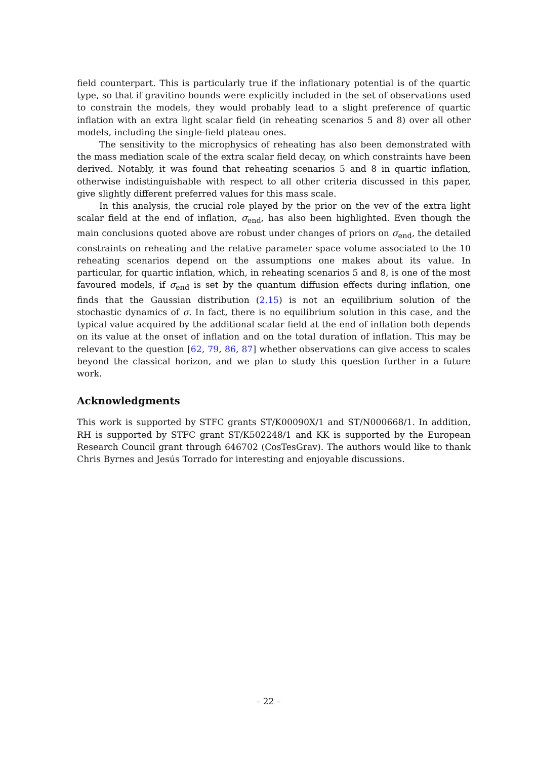field counterpart. This is particularly true if the inflationary potential is of the quartic type, so that if gravitino bounds were explicitly included in the set of observations used to constrain the models, they would probably lead to a slight preference of quartic inflation with an extra light scalar field (in reheating scenarios 5 and 8) over all other models, including the single-field plateau ones.
The sensitivity to the microphysics of reheating has also been demonstrated with the mass mediation scale of the extra scalar field decay, on which constraints have been derived. Notably, it was found that reheating scenarios 5 and 8 in quartic inflation, otherwise indistinguishable with respect to all other criteria discussed in this paper, give slightly different preferred values for this mass scale.
In this analysis, the crucial role played by the prior on the vev of the extra light scalar field at the end of inflation, σ<sub>end</sub>, has also been highlighted. Even though the main conclusions quoted above are robust under changes of priors on σ<sub>end</sub>, the detailed constraints on reheating and the relative parameter space volume associated to the 10 reheating scenarios depend on the assumptions one makes about its value. In particular, for quartic inflation, which, in reheating scenarios 5 and 8, is one of the most favoured models, if σ<sub>end</sub> is set by the quantum diffusion effects during inflation, one finds that the Gaussian distribution (2.15) is not an equilibrium solution of the stochastic dynamics of σ. In fact, there is no equilibrium solution in this case, and the typical value acquired by the additional scalar field at the end of inflation both depends on its value at the onset of inflation and on the total duration of inflation. This may be relevant to the question [62, 79, 86, 87] whether observations can give access to scales beyond the classical horizon, and we plan to study this question further in a future work.
Acknowledgments
This work is supported by STFC grants ST/K00090X/1 and ST/N000668/1. In addition, RH is supported by STFC grant ST/K502248/1 and KK is supported by the European Research Council grant through 646702 (CosTesGrav). The authors would like to thank Chris Byrnes and Jesús Torrado for interesting and enjoyable discussions.
– 22 –